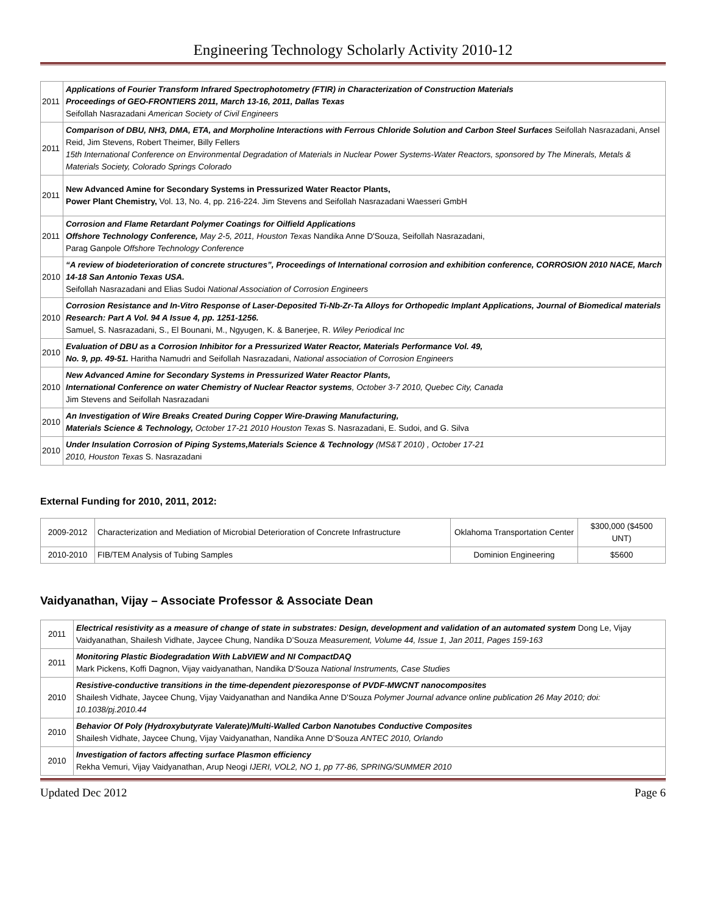Engineering Technology Scholarly Activity 2010-12
| 2011 | Applications of Fourier Transform Infrared Spectrophotometry (FTIR) in Characterization of Construction Materials Proceedings of GEO-FRONTIERS 2011, March 13-16, 2011, Dallas Texas Seifollah Nasrazadani American Society of Civil Engineers |
| 2011 | Comparison of DBU, NH3, DMA, ETA, and Morpholine Interactions with Ferrous Chloride Solution and Carbon Steel Surfaces Seifollah Nasrazadani, Ansel Reid, Jim Stevens, Robert Theimer, Billy Fellers 15th International Conference on Environmental Degradation of Materials in Nuclear Power Systems-Water Reactors, sponsored by The Minerals, Metals & Materials Society, Colorado Springs Colorado |
| 2011 | New Advanced Amine for Secondary Systems in Pressurized Water Reactor Plants, Power Plant Chemistry, Vol. 13, No. 4, pp. 216-224. Jim Stevens and Seifollah Nasrazadani Waesseri GmbH |
| 2011 | Corrosion and Flame Retardant Polymer Coatings for Oilfield Applications Offshore Technology Conference, May 2-5, 2011, Houston Texas Nandika Anne D'Souza, Seifollah Nasrazadani, Parag Ganpole Offshore Technology Conference |
| 2010 | “A review of biodeterioration of concrete structures”, Proceedings of International corrosion and exhibition conference, CORROSION 2010 NACE, March 14-18 San Antonio Texas USA. Seifollah Nasrazadani and Elias Sudoi National Association of Corrosion Engineers |
| 2010 | Corrosion Resistance and In-Vitro Response of Laser-Deposited Ti-Nb-Zr-Ta Alloys for Orthopedic Implant Applications, Journal of Biomedical materials Research: Part A Vol. 94 A Issue 4, pp. 1251-1256. Samuel, S. Nasrazadani, S., El Bounani, M., Ngyugen, K. & Banerjee, R. Wiley Periodical Inc |
| 2010 | Evaluation of DBU as a Corrosion Inhibitor for a Pressurized Water Reactor, Materials Performance Vol. 49, No. 9, pp. 49-51. Haritha Namudri and Seifollah Nasrazadani, National association of Corrosion Engineers |
| 2010 | New Advanced Amine for Secondary Systems in Pressurized Water Reactor Plants, International Conference on water Chemistry of Nuclear Reactor systems , October 3-7 2010, Quebec City, Canada Jim Stevens and Seifollah Nasrazadani |
| 2010 | An Investigation of Wire Breaks Created During Copper Wire-Drawing Manufacturing, Materials Science & Technology, October 17-21 2010 Houston Texas S. Nasrazadani, E. Sudoi, and G. Silva |
| 2010 | Under Insulation Corrosion of Piping Systems,Materials Science & Technology (MS&T 2010) , October 17-21 2010, Houston Texas S. Nasrazadani |
External Funding for 2010, 2011, 2012:
| 2009-2012 | Characterization and Mediation of Microbial Deterioration of Concrete Infrastructure | Oklahoma Transportation Center | $300,000 ($4500 UNT) |
| 2010-2010 | FIB/TEM Analysis of Tubing Samples | Dominion Engineering | $5600 |
Vaidyanathan, Vijay – Associate Professor & Associate Dean
| 2011 | Electrical resistivity as a measure of change of state in substrates: Design, development and validation of an automated system Dong Le, Vijay Vaidyanathan, Shailesh Vidhate, Jaycee Chung, Nandika D’Souza Measurement, Volume 44, Issue 1, Jan 2011, Pages 159-163 |
| 2011 | Monitoring Plastic Biodegradation With LabVIEW and NI CompactDAQ Mark Pickens, Koffi Dagnon, Vijay vaidyanathan, Nandika D'Souza National Instruments, Case Studies |
| 2010 | Resistive-conductive transitions in the time-dependent piezoresponse of PVDF-MWCNT nanocomposites Shailesh Vidhate, Jaycee Chung, Vijay Vaidyanathan and Nandika Anne D'Souza Polymer Journal advance online publication 26 May 2010; doi: 10.1038/pj.2010.44 |
| 2010 | Behavior Of Poly (Hydroxybutyrate Valerate)/Multi-Walled Carbon Nanotubes Conductive Composites Shailesh Vidhate, Jaycee Chung, Vijay Vaidyanathan, Nandika Anne D’Souza ANTEC 2010, Orlando |
| 2010 | Investigation of factors affecting surface Plasmon efficiency Rekha Vemuri, Vijay Vaidyanathan, Arup Neogi IJERI, VOL2, NO 1, pp 77-86, SPRING/SUMMER 2010 |
Updated Dec 2012 Page 6